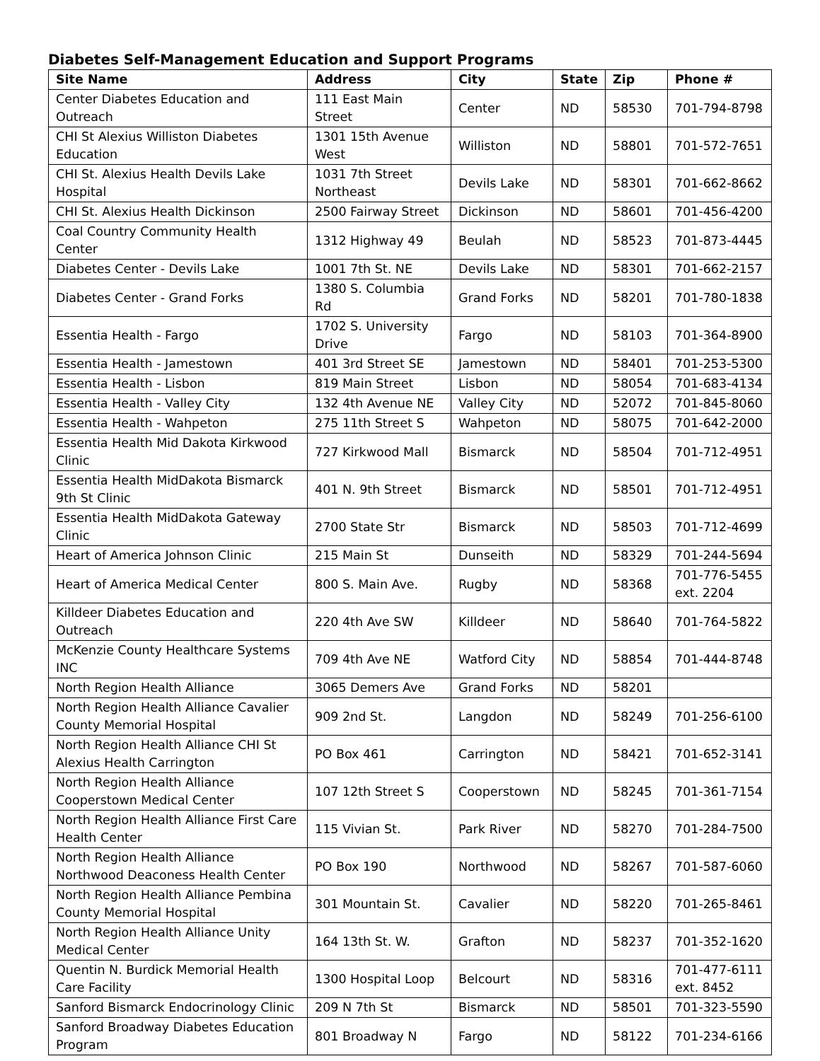Diabetes Self-Management Education and Support Programs
| Site Name | Address | City | State | Zip | Phone # |
| --- | --- | --- | --- | --- | --- |
| Center Diabetes Education and Outreach | 111 East Main Street | Center | ND | 58530 | 701-794-8798 |
| CHI St Alexius Williston Diabetes Education | 1301 15th Avenue West | Williston | ND | 58801 | 701-572-7651 |
| CHI St. Alexius Health Devils Lake Hospital | 1031 7th Street Northeast | Devils Lake | ND | 58301 | 701-662-8662 |
| CHI St. Alexius Health Dickinson | 2500 Fairway Street | Dickinson | ND | 58601 | 701-456-4200 |
| Coal Country Community Health Center | 1312 Highway 49 | Beulah | ND | 58523 | 701-873-4445 |
| Diabetes Center - Devils Lake | 1001 7th St. NE | Devils Lake | ND | 58301 | 701-662-2157 |
| Diabetes Center - Grand Forks | 1380 S. Columbia Rd | Grand Forks | ND | 58201 | 701-780-1838 |
| Essentia Health - Fargo | 1702 S. University Drive | Fargo | ND | 58103 | 701-364-8900 |
| Essentia Health - Jamestown | 401 3rd Street SE | Jamestown | ND | 58401 | 701-253-5300 |
| Essentia Health - Lisbon | 819 Main Street | Lisbon | ND | 58054 | 701-683-4134 |
| Essentia Health - Valley City | 132 4th Avenue NE | Valley City | ND | 52072 | 701-845-8060 |
| Essentia Health - Wahpeton | 275 11th Street S | Wahpeton | ND | 58075 | 701-642-2000 |
| Essentia Health Mid Dakota Kirkwood Clinic | 727 Kirkwood Mall | Bismarck | ND | 58504 | 701-712-4951 |
| Essentia Health MidDakota Bismarck 9th St Clinic | 401 N. 9th Street | Bismarck | ND | 58501 | 701-712-4951 |
| Essentia Health MidDakota Gateway Clinic | 2700 State Str | Bismarck | ND | 58503 | 701-712-4699 |
| Heart of America Johnson Clinic | 215 Main St | Dunseith | ND | 58329 | 701-244-5694 |
| Heart of America Medical Center | 800 S. Main Ave. | Rugby | ND | 58368 | 701-776-5455 ext. 2204 |
| Killdeer Diabetes Education and Outreach | 220 4th Ave SW | Killdeer | ND | 58640 | 701-764-5822 |
| McKenzie County Healthcare Systems INC | 709 4th Ave NE | Watford City | ND | 58854 | 701-444-8748 |
| North Region Health Alliance | 3065 Demers Ave | Grand Forks | ND | 58201 | |
| North Region Health Alliance Cavalier County Memorial Hospital | 909 2nd St. | Langdon | ND | 58249 | 701-256-6100 |
| North Region Health Alliance CHI St Alexius Health Carrington | PO Box 461 | Carrington | ND | 58421 | 701-652-3141 |
| North Region Health Alliance Cooperstown Medical Center | 107 12th Street S | Cooperstown | ND | 58245 | 701-361-7154 |
| North Region Health Alliance First Care Health Center | 115 Vivian St. | Park River | ND | 58270 | 701-284-7500 |
| North Region Health Alliance Northwood Deaconess Health Center | PO Box 190 | Northwood | ND | 58267 | 701-587-6060 |
| North Region Health Alliance Pembina County Memorial Hospital | 301 Mountain St. | Cavalier | ND | 58220 | 701-265-8461 |
| North Region Health Alliance Unity Medical Center | 164 13th St. W. | Grafton | ND | 58237 | 701-352-1620 |
| Quentin N. Burdick Memorial Health Care Facility | 1300 Hospital Loop | Belcourt | ND | 58316 | 701-477-6111 ext. 8452 |
| Sanford Bismarck Endocrinology Clinic | 209 N 7th St | Bismarck | ND | 58501 | 701-323-5590 |
| Sanford Broadway Diabetes Education Program | 801 Broadway N | Fargo | ND | 58122 | 701-234-6166 |